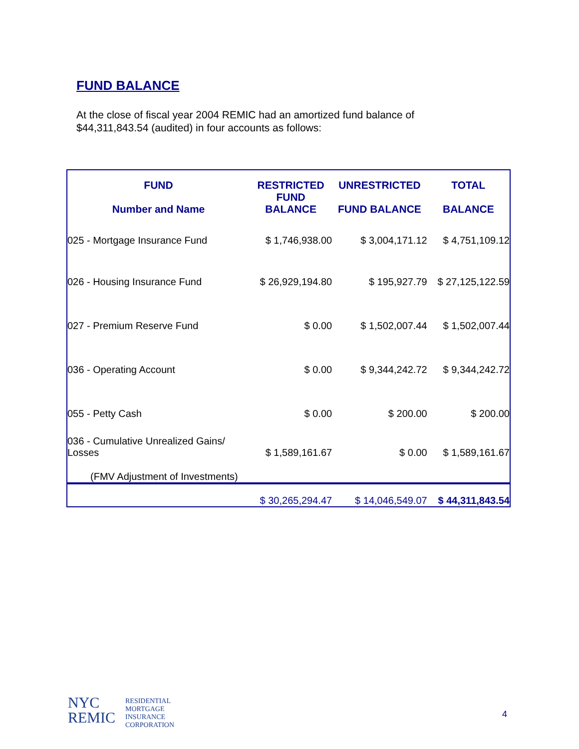FUND BALANCE
At the close of fiscal year 2004 REMIC had an amortized fund balance of $44,311,843.54 (audited) in four accounts as follows:
| FUND Number and Name | RESTRICTED FUND BALANCE | UNRESTRICTED FUND BALANCE | TOTAL BALANCE |
| --- | --- | --- | --- |
| 025 - Mortgage Insurance Fund | $ 1,746,938.00 | $ 3,004,171.12 | $ 4,751,109.12 |
| 026 - Housing Insurance Fund | $ 26,929,194.80 | $ 195,927.79 | $ 27,125,122.59 |
| 027 - Premium Reserve Fund | $ 0.00 | $ 1,502,007.44 | $ 1,502,007.44 |
| 036 - Operating Account | $ 0.00 | $ 9,344,242.72 | $ 9,344,242.72 |
| 055 - Petty Cash | $ 0.00 | $ 200.00 | $ 200.00 |
| 036 - Cumulative Unrealized Gains/ Losses | $ 1,589,161.67 | $ 0.00 | $ 1,589,161.67 |
| (FMV Adjustment of Investments) | | | |
| | $ 30,265,294.47 | $ 14,046,549.07 | $ 44,311,843.54 |
NYC
REMIC
RESIDENTIAL
MORTGAGE
INSURANCE
CORPORATION
4